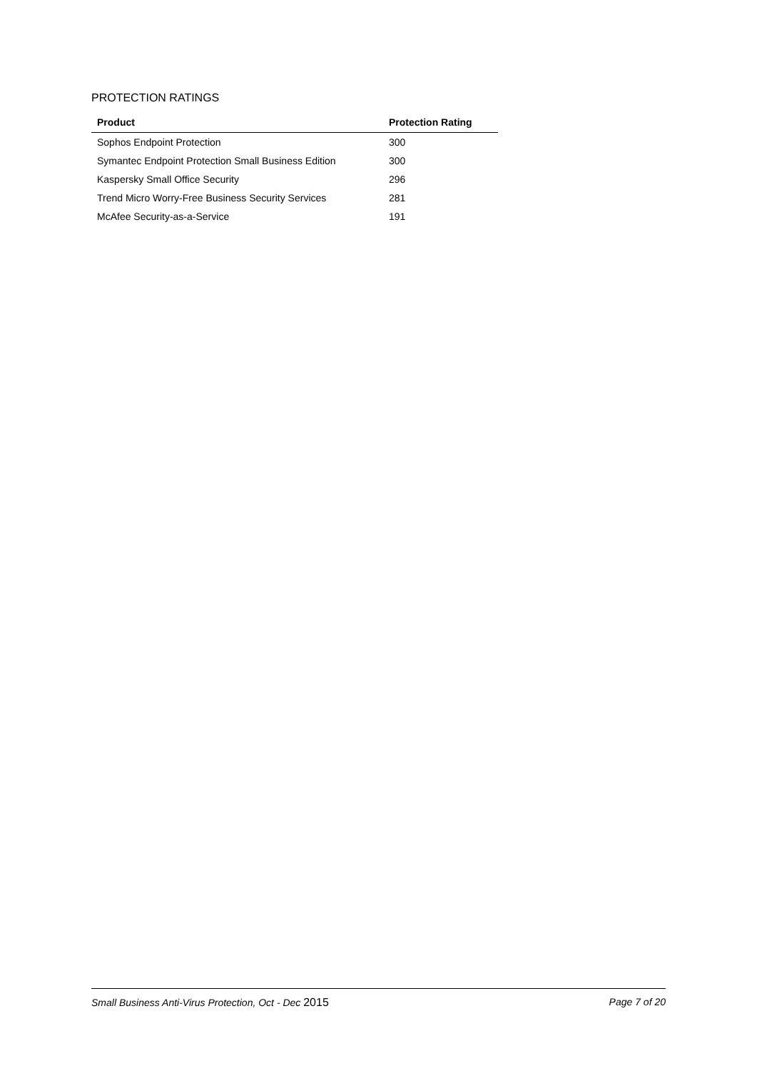PROTECTION RATINGS
| Product | Protection Rating |
| --- | --- |
| Sophos Endpoint Protection | 300 |
| Symantec Endpoint Protection Small Business Edition | 300 |
| Kaspersky Small Office Security | 296 |
| Trend Micro Worry-Free Business Security Services | 281 |
| McAfee Security-as-a-Service | 191 |
Small Business Anti-Virus Protection, Oct - Dec 2015 Page 7 of 20